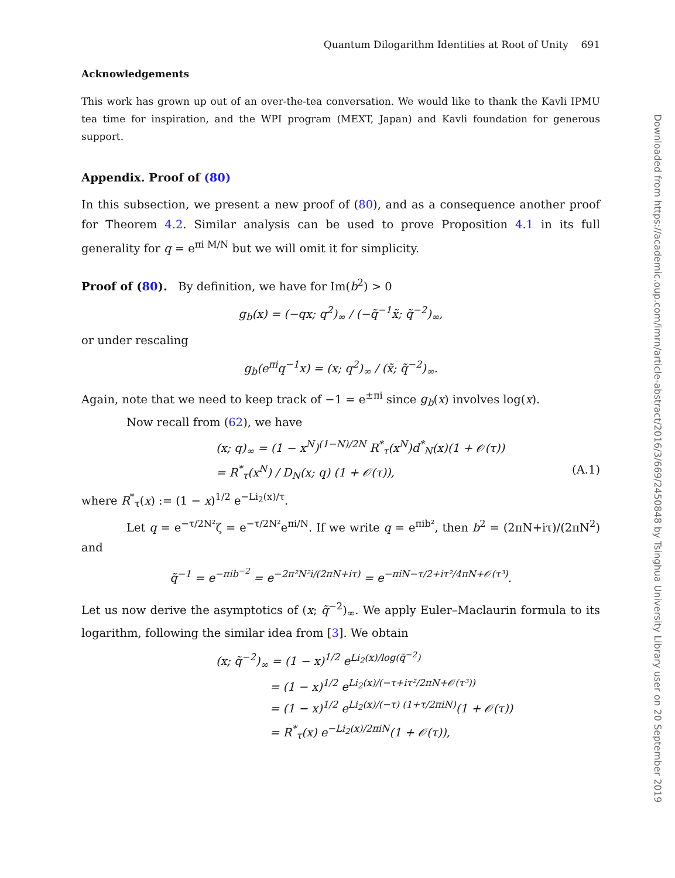Quantum Dilogarithm Identities at Root of Unity 691
Acknowledgements
This work has grown up out of an over-the-tea conversation. We would like to thank the Kavli IPMU tea time for inspiration, and the WPI program (MEXT, Japan) and Kavli foundation for generous support.
Appendix. Proof of (80)
In this subsection, we present a new proof of (80), and as a consequence another proof for Theorem 4.2. Similar analysis can be used to prove Proposition 4.1 in its full generality for q = e<sup>πi M/N</sup> but we will omit it for simplicity.
Proof of (80). By definition, we have for Im(b<sup>2</sup>) > 0
g<sub>b</sub>(x) = (−qx; q<sup>2</sup>)<sub>∞</sub> / (−q̃<sup>−1</sup>x̃; q̃<sup>−2</sup>)<sub>∞</sub>,
or under rescaling
g<sub>b</sub>(e<sup>πi</sup>q<sup>−1</sup>x) = (x; q<sup>2</sup>)<sub>∞</sub> / (x̃; q̃<sup>−2</sup>)<sub>∞</sub>.
Again, note that we need to keep track of −1 = e<sup>±πi</sup> since g<sub>b</sub>(x) involves log(x).
Now recall from (62), we have
(x; q)<sub>∞</sub> = (1 − x<sup>N</sup>)<sup>(1−N)/2N</sup> R<sup>*</sup><sub>τ</sub>(x<sup>N</sup>)d<sup>*</sup><sub>N</sub>(x)(1 + 𝒪(τ))
= R<sup>*</sup><sub>τ</sub>(x<sup>N</sup>) / D<sub>N</sub>(x; q) (1 + 𝒪(τ)), (A.1)
where R<sup>*</sup><sub>τ</sub>(x) := (1 − x)<sup>1/2</sup> e<sup>−Li<sub>2</sub>(x)/τ</sup>.
Let q = e<sup>−τ/2N²</sup>ζ = e<sup>−τ/2N²</sup>e<sup>πi/N</sup>. If we write q = e<sup>πib²</sup>, then b<sup>2</sup> = (2πN+iτ)/(2πN<sup>2</sup>) and
q̃<sup>−1</sup> = e<sup>−πib<sup>−2</sup></sup> = e<sup>−2π²N²i/(2πN+iτ)</sup> = e<sup>−πiN−τ/2+iτ²/4πN+𝒪(τ³)</sup>.
Let us now derive the asymptotics of (x; q̃<sup>−2</sup>)<sub>∞</sub>. We apply Euler–Maclaurin formula to its logarithm, following the similar idea from [3]. We obtain
(x; q̃<sup>−2</sup>)<sub>∞</sub> = (1 − x)<sup>1/2</sup> e<sup>Li<sub>2</sub>(x)/log(q̃<sup>−2</sup>)</sup>
= (1 − x)<sup>1/2</sup> e<sup>Li<sub>2</sub>(x)/(−τ+iτ²/2πN+𝒪(τ³))</sup>
= (1 − x)<sup>1/2</sup> e<sup>Li<sub>2</sub>(x)/(−τ) (1+τ/2πiN)</sup>(1 + 𝒪(τ))
= R<sup>*</sup><sub>τ</sub>(x) e<sup>−Li<sub>2</sub>(x)/2πiN</sup>(1 + 𝒪(τ)),
Downloaded from https://academic.oup.com/imrn/article-abstract/2016/3/669/2450848 by Tsinghua University Library user on 20 September 2019